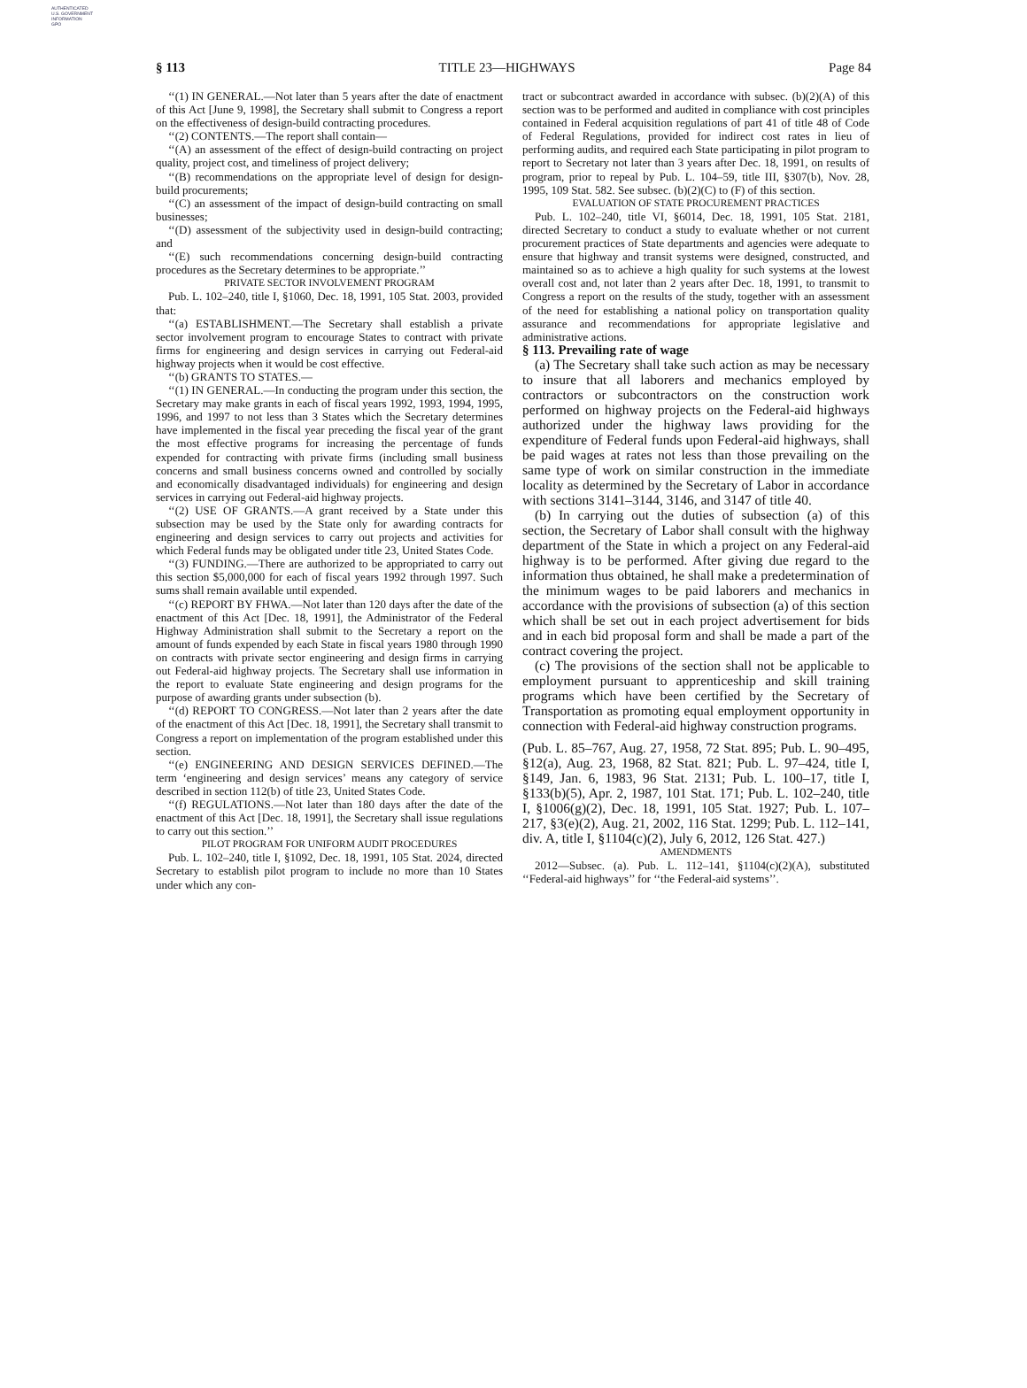AUTHENTICATED
U.S. GOVERNMENT
INFORMATION
GPO
§ 113 TITLE 23—HIGHWAYS Page 84
‘‘(1) IN GENERAL.—Not later than 5 years after the date of enactment of this Act [June 9, 1998], the Secretary shall submit to Congress a report on the effectiveness of design-build contracting procedures.
‘‘(2) CONTENTS.—The report shall contain—
‘‘(A) an assessment of the effect of design-build contracting on project quality, project cost, and timeliness of project delivery;
‘‘(B) recommendations on the appropriate level of design for design-build procurements;
‘‘(C) an assessment of the impact of design-build contracting on small businesses;
‘‘(D) assessment of the subjectivity used in design-build contracting; and
‘‘(E) such recommendations concerning design-build contracting procedures as the Secretary determines to be appropriate.’’
PRIVATE SECTOR INVOLVEMENT PROGRAM
Pub. L. 102–240, title I, §1060, Dec. 18, 1991, 105 Stat. 2003, provided that:
‘‘(a) ESTABLISHMENT.—The Secretary shall establish a private sector involvement program to encourage States to contract with private firms for engineering and design services in carrying out Federal-aid highway projects when it would be cost effective.
‘‘(b) GRANTS TO STATES.—
‘‘(1) IN GENERAL.—In conducting the program under this section, the Secretary may make grants in each of fiscal years 1992, 1993, 1994, 1995, 1996, and 1997 to not less than 3 States which the Secretary determines have implemented in the fiscal year preceding the fiscal year of the grant the most effective programs for increasing the percentage of funds expended for contracting with private firms (including small business concerns and small business concerns owned and controlled by socially and economically disadvantaged individuals) for engineering and design services in carrying out Federal-aid highway projects.
‘‘(2) USE OF GRANTS.—A grant received by a State under this subsection may be used by the State only for awarding contracts for engineering and design services to carry out projects and activities for which Federal funds may be obligated under title 23, United States Code.
‘‘(3) FUNDING.—There are authorized to be appropriated to carry out this section $5,000,000 for each of fiscal years 1992 through 1997. Such sums shall remain available until expended.
‘‘(c) REPORT BY FHWA.—Not later than 120 days after the date of the enactment of this Act [Dec. 18, 1991], the Administrator of the Federal Highway Administration shall submit to the Secretary a report on the amount of funds expended by each State in fiscal years 1980 through 1990 on contracts with private sector engineering and design firms in carrying out Federal-aid highway projects. The Secretary shall use information in the report to evaluate State engineering and design programs for the purpose of awarding grants under subsection (b).
‘‘(d) REPORT TO CONGRESS.—Not later than 2 years after the date of the enactment of this Act [Dec. 18, 1991], the Secretary shall transmit to Congress a report on implementation of the program established under this section.
‘‘(e) ENGINEERING AND DESIGN SERVICES DEFINED.—The term ‘engineering and design services’ means any category of service described in section 112(b) of title 23, United States Code.
‘‘(f) REGULATIONS.—Not later than 180 days after the date of the enactment of this Act [Dec. 18, 1991], the Secretary shall issue regulations to carry out this section.’’
PILOT PROGRAM FOR UNIFORM AUDIT PROCEDURES
Pub. L. 102–240, title I, §1092, Dec. 18, 1991, 105 Stat. 2024, directed Secretary to establish pilot program to include no more than 10 States under which any con-
tract or subcontract awarded in accordance with subsec. (b)(2)(A) of this section was to be performed and audited in compliance with cost principles contained in Federal acquisition regulations of part 41 of title 48 of Code of Federal Regulations, provided for indirect cost rates in lieu of performing audits, and required each State participating in pilot program to report to Secretary not later than 3 years after Dec. 18, 1991, on results of program, prior to repeal by Pub. L. 104–59, title III, §307(b), Nov. 28, 1995, 109 Stat. 582. See subsec. (b)(2)(C) to (F) of this section.
EVALUATION OF STATE PROCUREMENT PRACTICES
Pub. L. 102–240, title VI, §6014, Dec. 18, 1991, 105 Stat. 2181, directed Secretary to conduct a study to evaluate whether or not current procurement practices of State departments and agencies were adequate to ensure that highway and transit systems were designed, constructed, and maintained so as to achieve a high quality for such systems at the lowest overall cost and, not later than 2 years after Dec. 18, 1991, to transmit to Congress a report on the results of the study, together with an assessment of the need for establishing a national policy on transportation quality assurance and recommendations for appropriate legislative and administrative actions.
§ 113. Prevailing rate of wage
(a) The Secretary shall take such action as may be necessary to insure that all laborers and mechanics employed by contractors or subcontractors on the construction work performed on highway projects on the Federal-aid highways authorized under the highway laws providing for the expenditure of Federal funds upon Federal-aid highways, shall be paid wages at rates not less than those prevailing on the same type of work on similar construction in the immediate locality as determined by the Secretary of Labor in accordance with sections 3141–3144, 3146, and 3147 of title 40.
(b) In carrying out the duties of subsection (a) of this section, the Secretary of Labor shall consult with the highway department of the State in which a project on any Federal-aid highway is to be performed. After giving due regard to the information thus obtained, he shall make a predetermination of the minimum wages to be paid laborers and mechanics in accordance with the provisions of subsection (a) of this section which shall be set out in each project advertisement for bids and in each bid proposal form and shall be made a part of the contract covering the project.
(c) The provisions of the section shall not be applicable to employment pursuant to apprenticeship and skill training programs which have been certified by the Secretary of Transportation as promoting equal employment opportunity in connection with Federal-aid highway construction programs.
(Pub. L. 85–767, Aug. 27, 1958, 72 Stat. 895; Pub. L. 90–495, §12(a), Aug. 23, 1968, 82 Stat. 821; Pub. L. 97–424, title I, §149, Jan. 6, 1983, 96 Stat. 2131; Pub. L. 100–17, title I, §133(b)(5), Apr. 2, 1987, 101 Stat. 171; Pub. L. 102–240, title I, §1006(g)(2), Dec. 18, 1991, 105 Stat. 1927; Pub. L. 107–217, §3(e)(2), Aug. 21, 2002, 116 Stat. 1299; Pub. L. 112–141, div. A, title I, §1104(c)(2), July 6, 2012, 126 Stat. 427.)
AMENDMENTS
2012—Subsec. (a). Pub. L. 112–141, §1104(c)(2)(A), substituted ‘‘Federal-aid highways’’ for ‘‘the Federal-aid systems’’.